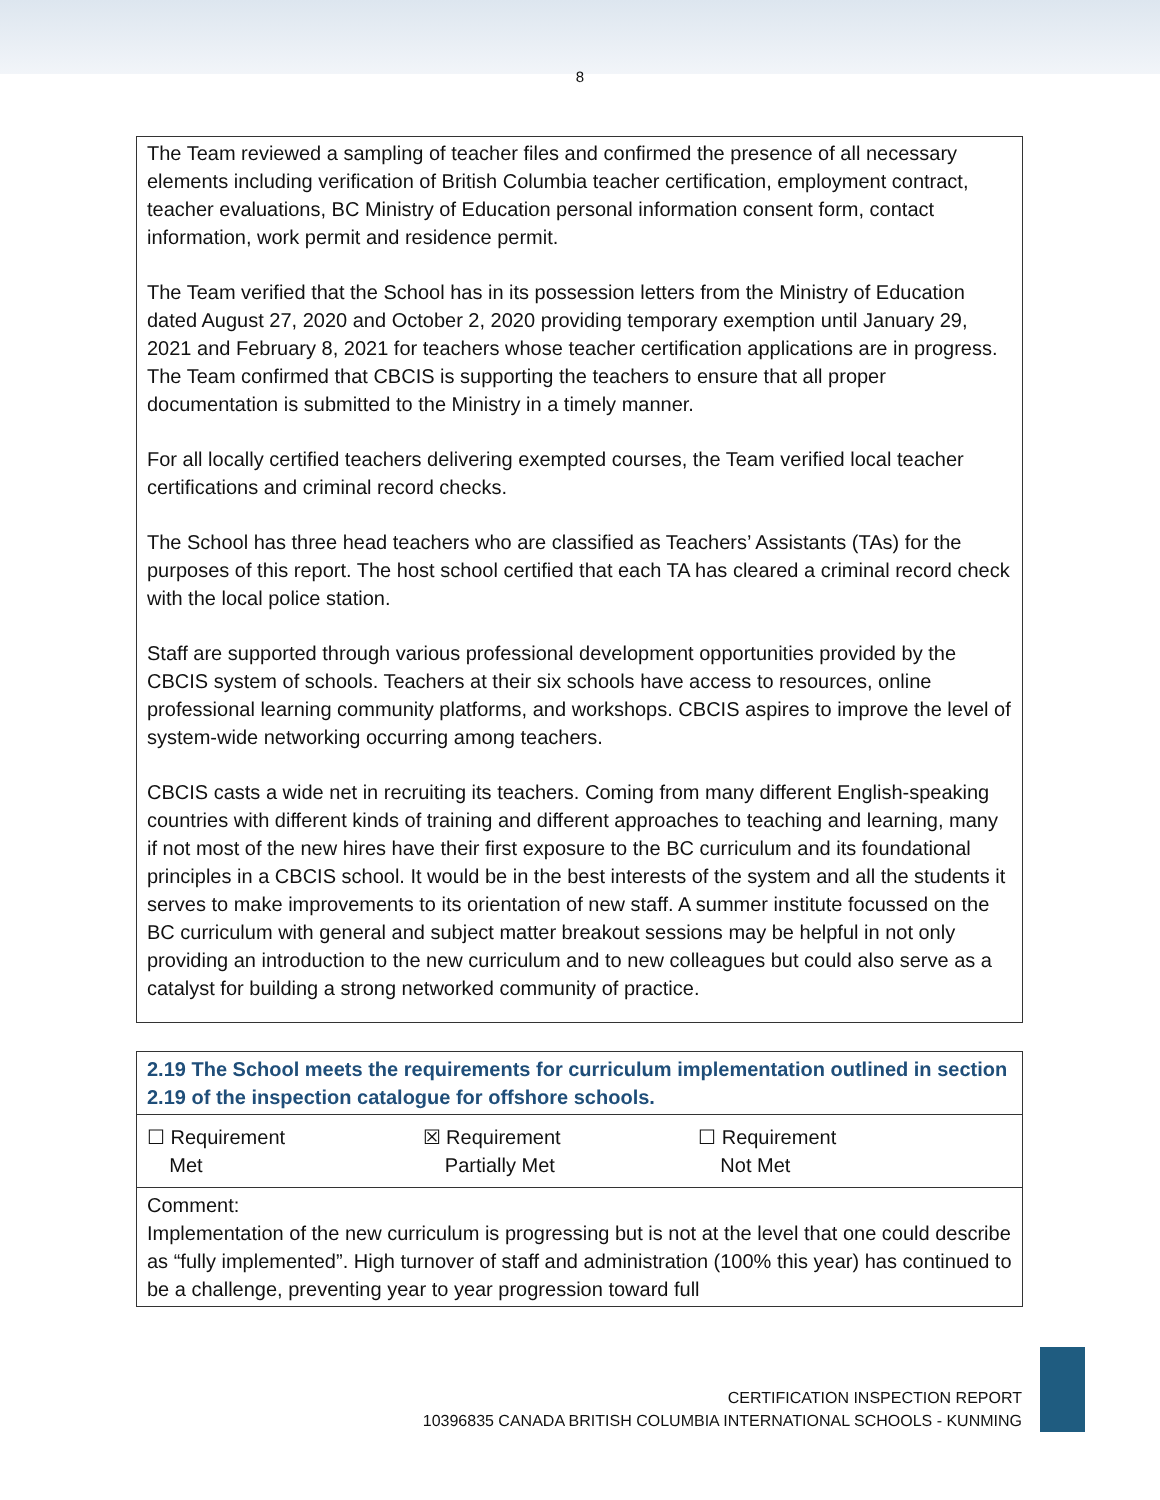8
The Team reviewed a sampling of teacher files and confirmed the presence of all necessary elements including verification of British Columbia teacher certification, employment contract, teacher evaluations, BC Ministry of Education personal information consent form, contact information, work permit and residence permit.
The Team verified that the School has in its possession letters from the Ministry of Education dated August 27, 2020 and October 2, 2020 providing temporary exemption until January 29, 2021 and February 8, 2021 for teachers whose teacher certification applications are in progress. The Team confirmed that CBCIS is supporting the teachers to ensure that all proper documentation is submitted to the Ministry in a timely manner.
For all locally certified teachers delivering exempted courses, the Team verified local teacher certifications and criminal record checks.
The School has three head teachers who are classified as Teachers’ Assistants (TAs) for the purposes of this report. The host school certified that each TA has cleared a criminal record check with the local police station.
Staff are supported through various professional development opportunities provided by the CBCIS system of schools. Teachers at their six schools have access to resources, online professional learning community platforms, and workshops. CBCIS aspires to improve the level of system-wide networking occurring among teachers.
CBCIS casts a wide net in recruiting its teachers. Coming from many different English-speaking countries with different kinds of training and different approaches to teaching and learning, many if not most of the new hires have their first exposure to the BC curriculum and its foundational principles in a CBCIS school. It would be in the best interests of the system and all the students it serves to make improvements to its orientation of new staff. A summer institute focussed on the BC curriculum with general and subject matter breakout sessions may be helpful in not only providing an introduction to the new curriculum and to new colleagues but could also serve as a catalyst for building a strong networked community of practice.
| 2.19 The School meets the requirements for curriculum implementation outlined in section 2.19 of the inspection catalogue for offshore schools. |
| ☐ Requirement Met ☒ Requirement Partially Met ☐ Requirement Not Met |
| Comment: Implementation of the new curriculum is progressing but is not at the level that one could describe as “fully implemented”. High turnover of staff and administration (100% this year) has continued to be a challenge, preventing year to year progression toward full |
CERTIFICATION INSPECTION REPORT
10396835 CANADA BRITISH COLUMBIA INTERNATIONAL SCHOOLS - KUNMING